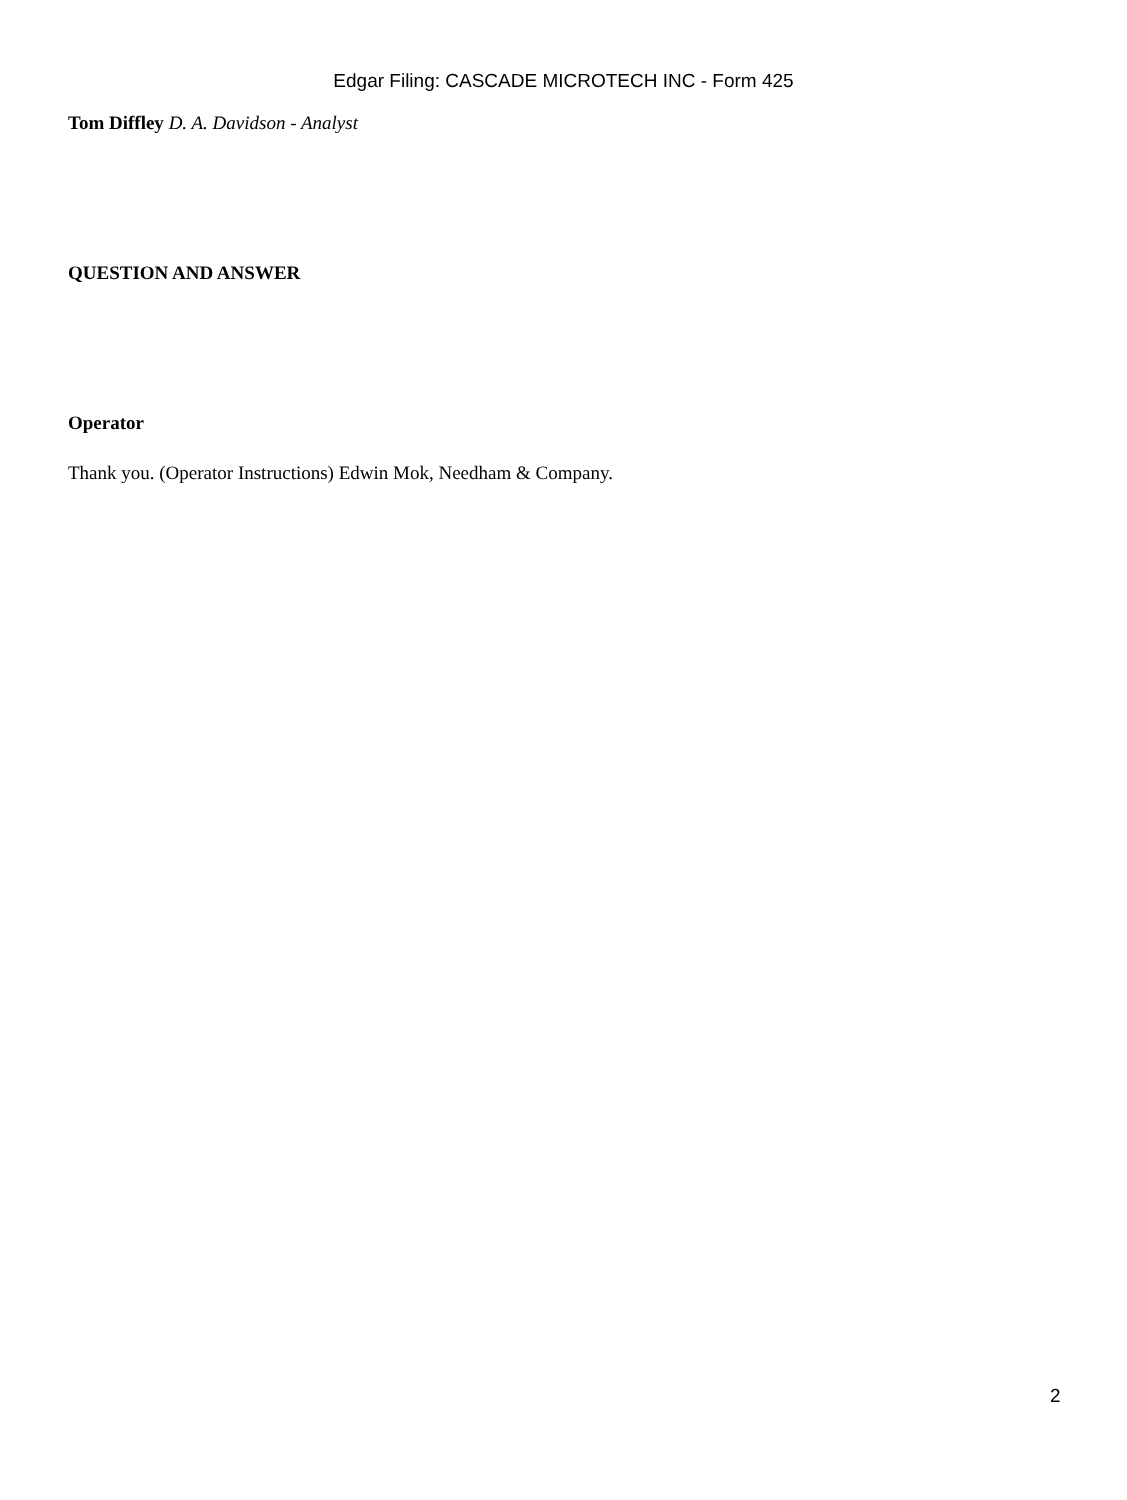Edgar Filing: CASCADE MICROTECH INC - Form 425
Tom Diffley D. A. Davidson - Analyst
QUESTION AND ANSWER
Operator
Thank you. (Operator Instructions) Edwin Mok, Needham & Company.
2